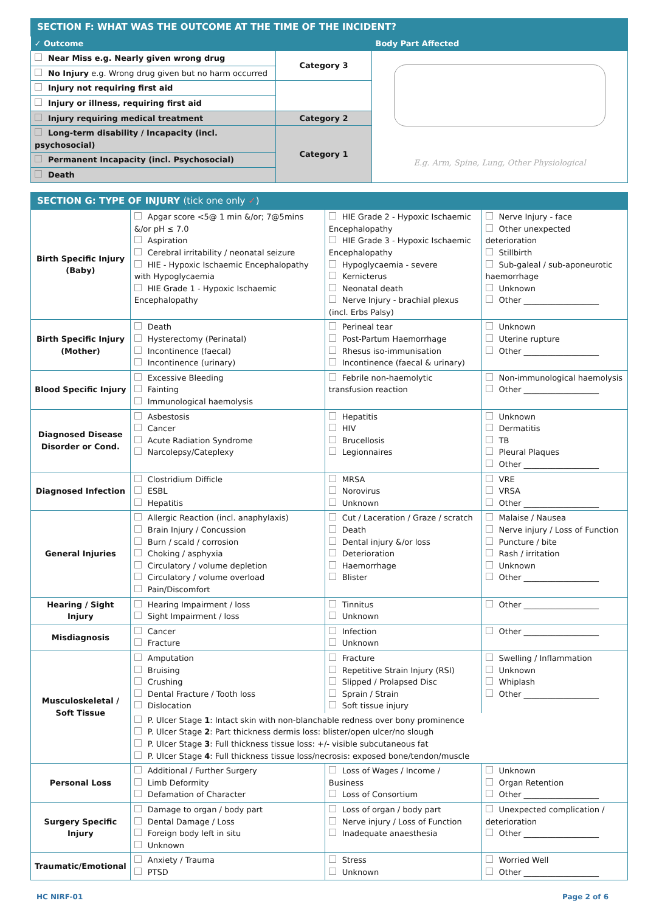| SECTION F: WHAT WAS THE OUTCOME AT THE TIME OF THE INCIDENT? | | |
| ✓ Outcome | | Body Part Affected |
| Near Miss e.g. Nearly given wrong drug | Category 3 | E.g. Arm, Spine, Lung, Other Physiological |
| No Injury e.g. Wrong drug given but no harm occurred | | |
| Injury not requiring first aid | | |
| Injury or illness, requiring first aid | | |
| Injury requiring medical treatment | Category 2 | |
| Long-term disability / Incapacity (incl. psychosocial) | Category 1 | |
| Permanent Incapacity (incl. Psychosocial) | | |
| Death | | |
| SECTION G: TYPE OF INJURY (tick one only ✓ ) | | | |
| Birth Specific Injury (Baby) | Apgar score <5@ 1 min &/or; 7@5mins &/or pH ≤ 7.0 Aspiration Cerebral irritability / neonatal seizure HIE - Hypoxic Ischaemic Encephalopathy with Hypoglycaemia HIE Grade 1 - Hypoxic Ischaemic Encephalopathy | HIE Grade 2 - Hypoxic Ischaemic Encephalopathy HIE Grade 3 - Hypoxic Ischaemic Encephalopathy Hypoglycaemia - severe Kernicterus Neonatal death Nerve Injury - brachial plexus (incl. Erbs Palsy) | Nerve Injury - face Other unexpected deterioration Stillbirth Sub-galeal / sub-aponeurotic haemorrhage Unknown Other ___________________ |
| Birth Specific Injury (Mother) | Death Hysterectomy (Perinatal) Incontinence (faecal) Incontinence (urinary) | Perineal tear Post-Partum Haemorrhage Rhesus iso-immunisation Incontinence (faecal & urinary) | Unknown Uterine rupture Other ___________________ |
| Blood Specific Injury | Excessive Bleeding Fainting Immunological haemolysis | Febrile non-haemolytic transfusion reaction | Non-immunological haemolysis Other ___________________ |
| Diagnosed Disease Disorder or Cond. | Asbestosis Cancer Acute Radiation Syndrome Narcolepsy/Cateplexy | Hepatitis HIV Brucellosis Legionnaires | Unknown Dermatitis TB Pleural Plaques Other ___________________ |
| Diagnosed Infection | Clostridium Difficle ESBL Hepatitis | MRSA Norovirus Unknown | VRE VRSA Other ___________________ |
| General Injuries | Allergic Reaction (incl. anaphylaxis) Brain Injury / Concussion Burn / scald / corrosion Choking / asphyxia Circulatory / volume depletion Circulatory / volume overload Pain/Discomfort | Cut / Laceration / Graze / scratch Death Dental injury &/or loss Deterioration Haemorrhage Blister | Malaise / Nausea Nerve injury / Loss of Function Puncture / bite Rash / irritation Unknown Other ___________________ |
| Hearing / Sight Injury | Hearing Impairment / loss Sight Impairment / loss | Tinnitus Unknown | Other ___________________ |
| Misdiagnosis | Cancer Fracture | Infection Unknown | Other ___________________ |
| Musculoskeletal / Soft Tissue | Amputation Bruising Crushing Dental Fracture / Tooth loss Dislocation | Fracture Repetitive Strain Injury (RSI) Slipped / Prolapsed Disc Sprain / Strain Soft tissue injury | Swelling / Inflammation Unknown Whiplash Other ___________________ |
| | P. Ulcer Stage 1 : Intact skin with non-blanchable redness over bony prominence P. Ulcer Stage 2 : Part thickness dermis loss: blister/open ulcer/no slough P. Ulcer Stage 3 : Full thickness tissue loss: +/- visible subcutaneous fat P. Ulcer Stage 4 : Full thickness tissue loss/necrosis: exposed bone/tendon/muscle | | |
| Personal Loss | Additional / Further Surgery Limb Deformity Defamation of Character | Loss of Wages / Income / Business Loss of Consortium | Unknown Organ Retention Other ___________________ |
| Surgery Specific Injury | Damage to organ / body part Dental Damage / Loss Foreign body left in situ Unknown | Loss of organ / body part Nerve injury / Loss of Function Inadequate anaesthesia | Unexpected complication / deterioration Other ___________________ |
| Traumatic/Emotional | Anxiety / Trauma PTSD | Stress Unknown | Worried Well Other ___________________ |
HC NIRF-01 Page 2 of 6